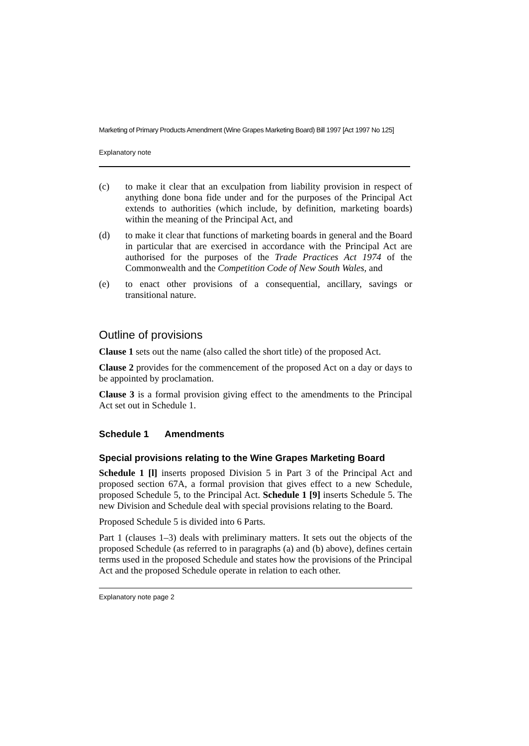Marketing of Primary Products Amendment (Wine Grapes Marketing Board) Bill 1997 [Act 1997 No 125]
Explanatory note
(c) to make it clear that an exculpation from liability provision in respect of anything done bona fide under and for the purposes of the Principal Act extends to authorities (which include, by definition, marketing boards) within the meaning of the Principal Act, and
(d) to make it clear that functions of marketing boards in general and the Board in particular that are exercised in accordance with the Principal Act are authorised for the purposes of the Trade Practices Act 1974 of the Commonwealth and the Competition Code of New South Wales, and
(e) to enact other provisions of a consequential, ancillary, savings or transitional nature.
Outline of provisions
Clause 1 sets out the name (also called the short title) of the proposed Act.
Clause 2 provides for the commencement of the proposed Act on a day or days to be appointed by proclamation.
Clause 3 is a formal provision giving effect to the amendments to the Principal Act set out in Schedule 1.
Schedule 1 Amendments
Special provisions relating to the Wine Grapes Marketing Board
Schedule 1 [l] inserts proposed Division 5 in Part 3 of the Principal Act and proposed section 67A, a formal provision that gives effect to a new Schedule, proposed Schedule 5, to the Principal Act. Schedule 1 [9] inserts Schedule 5. The new Division and Schedule deal with special provisions relating to the Board.
Proposed Schedule 5 is divided into 6 Parts.
Part 1 (clauses 1–3) deals with preliminary matters. It sets out the objects of the proposed Schedule (as referred to in paragraphs (a) and (b) above), defines certain terms used in the proposed Schedule and states how the provisions of the Principal Act and the proposed Schedule operate in relation to each other.
Explanatory note page 2